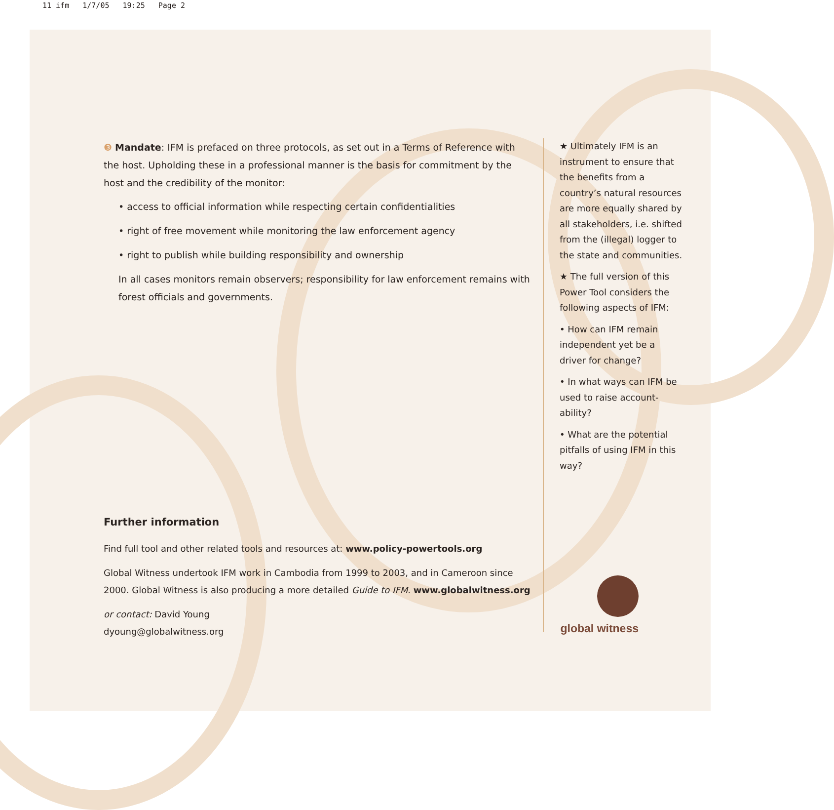11 ifm 1/7/05 19:25 Page 2
❸ Mandate: IFM is prefaced on three protocols, as set out in a Terms of Reference with the host. Upholding these in a professional manner is the basis for commitment by the host and the credibility of the monitor:
• access to official information while respecting certain confidentialities
• right of free movement while monitoring the law enforcement agency
• right to publish while building responsibility and ownership
In all cases monitors remain observers; responsibility for law enforcement remains with forest officials and governments.
★ Ultimately IFM is an instrument to ensure that the benefits from a country’s natural resources are more equally shared by all stakeholders, i.e. shifted from the (illegal) logger to the state and communities.
★ The full version of this Power Tool considers the following aspects of IFM:
• How can IFM remain independent yet be a driver for change?
• In what ways can IFM be used to raise account-ability?
• What are the potential pitfalls of using IFM in this way?
Further information
Find full tool and other related tools and resources at: www.policy-powertools.org
Global Witness undertook IFM work in Cambodia from 1999 to 2003, and in Cameroon since 2000. Global Witness is also producing a more detailed Guide to IFM. www.globalwitness.org
or contact: David Young
dyoung@globalwitness.org
global witness